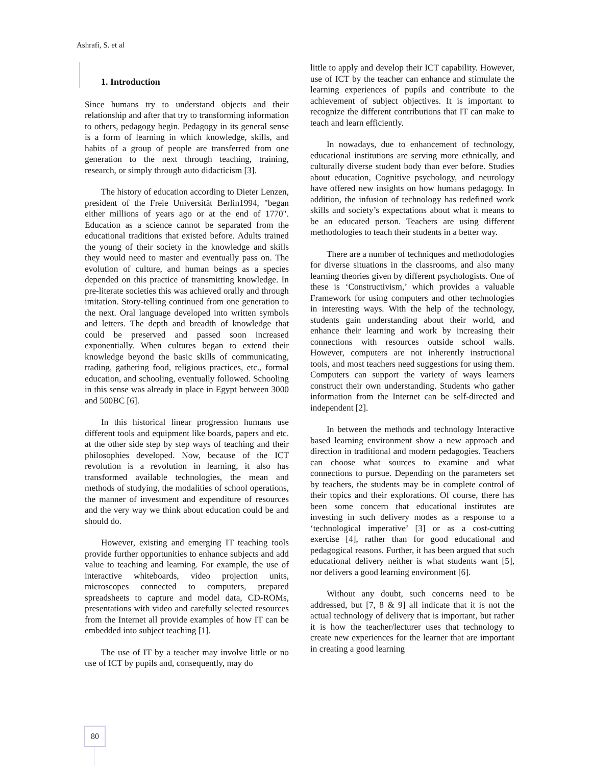Ashrafi, S. et al
1. Introduction
Since humans try to understand objects and their relationship and after that try to transforming information to others, pedagogy begin. Pedagogy in its general sense is a form of learning in which knowledge, skills, and habits of a group of people are transferred from one generation to the next through teaching, training, research, or simply through auto didacticism [3].
The history of education according to Dieter Lenzen, president of the Freie Universität Berlin1994, "began either millions of years ago or at the end of 1770". Education as a science cannot be separated from the educational traditions that existed before. Adults trained the young of their society in the knowledge and skills they would need to master and eventually pass on. The evolution of culture, and human beings as a species depended on this practice of transmitting knowledge. In pre-literate societies this was achieved orally and through imitation. Story-telling continued from one generation to the next. Oral language developed into written symbols and letters. The depth and breadth of knowledge that could be preserved and passed soon increased exponentially. When cultures began to extend their knowledge beyond the basic skills of communicating, trading, gathering food, religious practices, etc., formal education, and schooling, eventually followed. Schooling in this sense was already in place in Egypt between 3000 and 500BC [6].
In this historical linear progression humans use different tools and equipment like boards, papers and etc. at the other side step by step ways of teaching and their philosophies developed. Now, because of the ICT revolution is a revolution in learning, it also has transformed available technologies, the mean and methods of studying, the modalities of school operations, the manner of investment and expenditure of resources and the very way we think about education could be and should do.
However, existing and emerging IT teaching tools provide further opportunities to enhance subjects and add value to teaching and learning. For example, the use of interactive whiteboards, video projection units, microscopes connected to computers, prepared spreadsheets to capture and model data, CD-ROMs, presentations with video and carefully selected resources from the Internet all provide examples of how IT can be embedded into subject teaching [1].
The use of IT by a teacher may involve little or no use of ICT by pupils and, consequently, may do
little to apply and develop their ICT capability. However, use of ICT by the teacher can enhance and stimulate the learning experiences of pupils and contribute to the achievement of subject objectives. It is important to recognize the different contributions that IT can make to teach and learn efficiently.
In nowadays, due to enhancement of technology, educational institutions are serving more ethnically, and culturally diverse student body than ever before. Studies about education, Cognitive psychology, and neurology have offered new insights on how humans pedagogy. In addition, the infusion of technology has redefined work skills and society’s expectations about what it means to be an educated person. Teachers are using different methodologies to teach their students in a better way.
There are a number of techniques and methodologies for diverse situations in the classrooms, and also many learning theories given by different psychologists. One of these is ‘Constructivism,’ which provides a valuable Framework for using computers and other technologies in interesting ways. With the help of the technology, students gain understanding about their world, and enhance their learning and work by increasing their connections with resources outside school walls. However, computers are not inherently instructional tools, and most teachers need suggestions for using them. Computers can support the variety of ways learners construct their own understanding. Students who gather information from the Internet can be self-directed and independent [2].
In between the methods and technology Interactive based learning environment show a new approach and direction in traditional and modern pedagogies. Teachers can choose what sources to examine and what connections to pursue. Depending on the parameters set by teachers, the students may be in complete control of their topics and their explorations. Of course, there has been some concern that educational institutes are investing in such delivery modes as a response to a ‘technological imperative’ [3] or as a cost-cutting exercise [4], rather than for good educational and pedagogical reasons. Further, it has been argued that such educational delivery neither is what students want [5], nor delivers a good learning environment [6].
Without any doubt, such concerns need to be addressed, but [7, 8 & 9] all indicate that it is not the actual technology of delivery that is important, but rather it is how the teacher/lecturer uses that technology to create new experiences for the learner that are important in creating a good learning
80